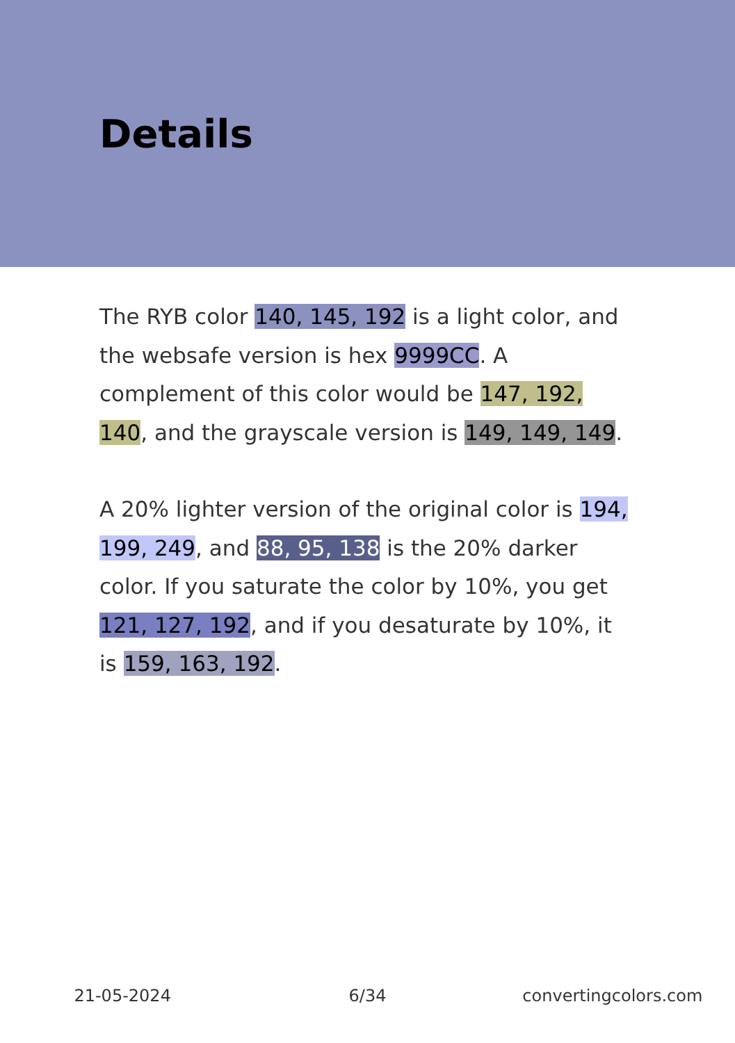Details
The RYB color 140, 145, 192 is a light color, and the websafe version is hex 9999CC. A complement of this color would be 147, 192, 140, and the grayscale version is 149, 149, 149.
A 20% lighter version of the original color is 194, 199, 249, and 88, 95, 138 is the 20% darker color. If you saturate the color by 10%, you get 121, 127, 192, and if you desaturate by 10%, it is 159, 163, 192.
21-05-2024 6/34 convertingcolors.com